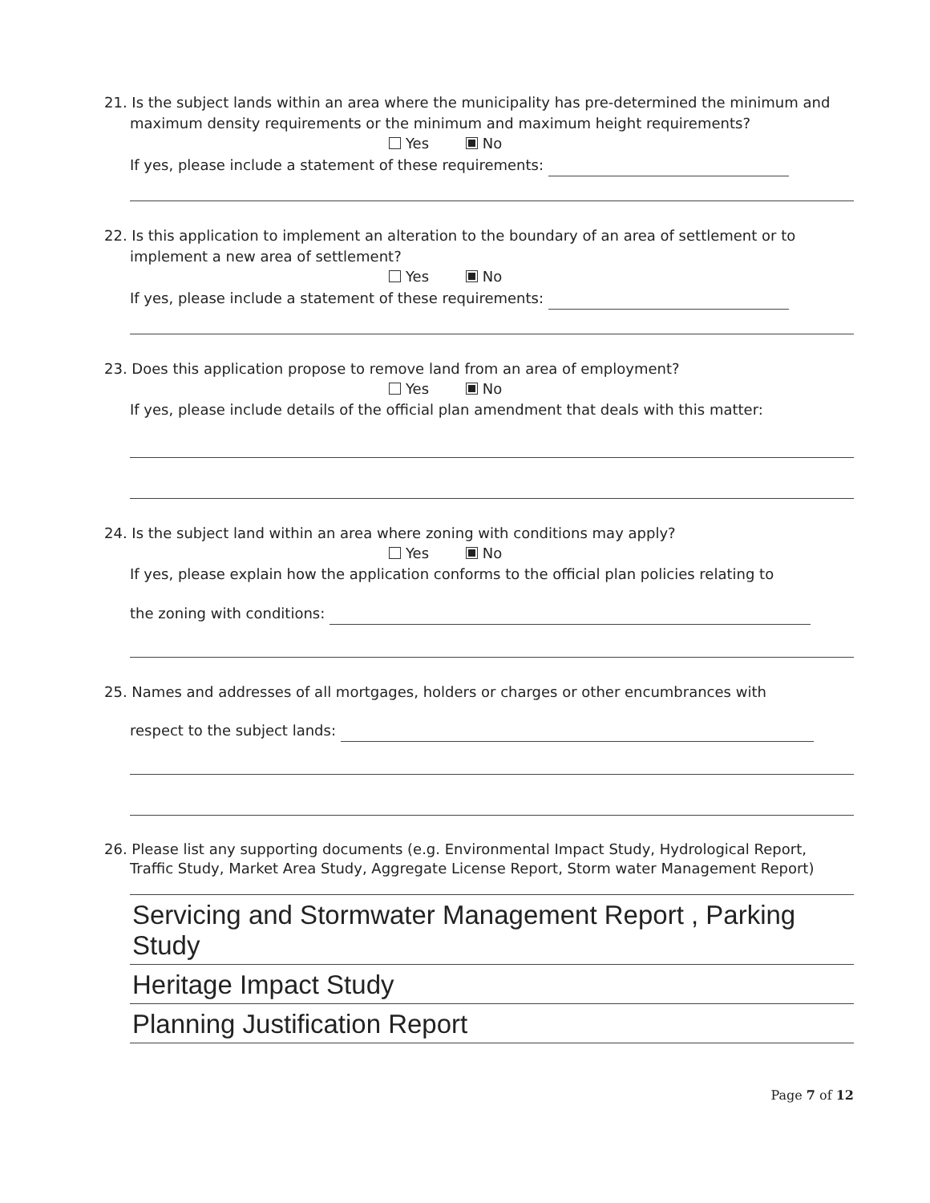21. Is the subject lands within an area where the municipality has pre-determined the minimum and maximum density requirements or the minimum and maximum height requirements?
Yes No
If yes, please include a statement of these requirements:
22. Is this application to implement an alteration to the boundary of an area of settlement or to implement a new area of settlement?
Yes No
If yes, please include a statement of these requirements:
23. Does this application propose to remove land from an area of employment?
Yes No
If yes, please include details of the official plan amendment that deals with this matter:
24. Is the subject land within an area where zoning with conditions may apply?
Yes No
If yes, please explain how the application conforms to the official plan policies relating to
the zoning with conditions:
25. Names and addresses of all mortgages, holders or charges or other encumbrances with
respect to the subject lands:
26. Please list any supporting documents (e.g. Environmental Impact Study, Hydrological Report, Traffic Study, Market Area Study, Aggregate License Report, Storm water Management Report)
Servicing and Stormwater Management Report , Parking Study
Heritage Impact Study
Planning Justification Report
Page 7 of 12